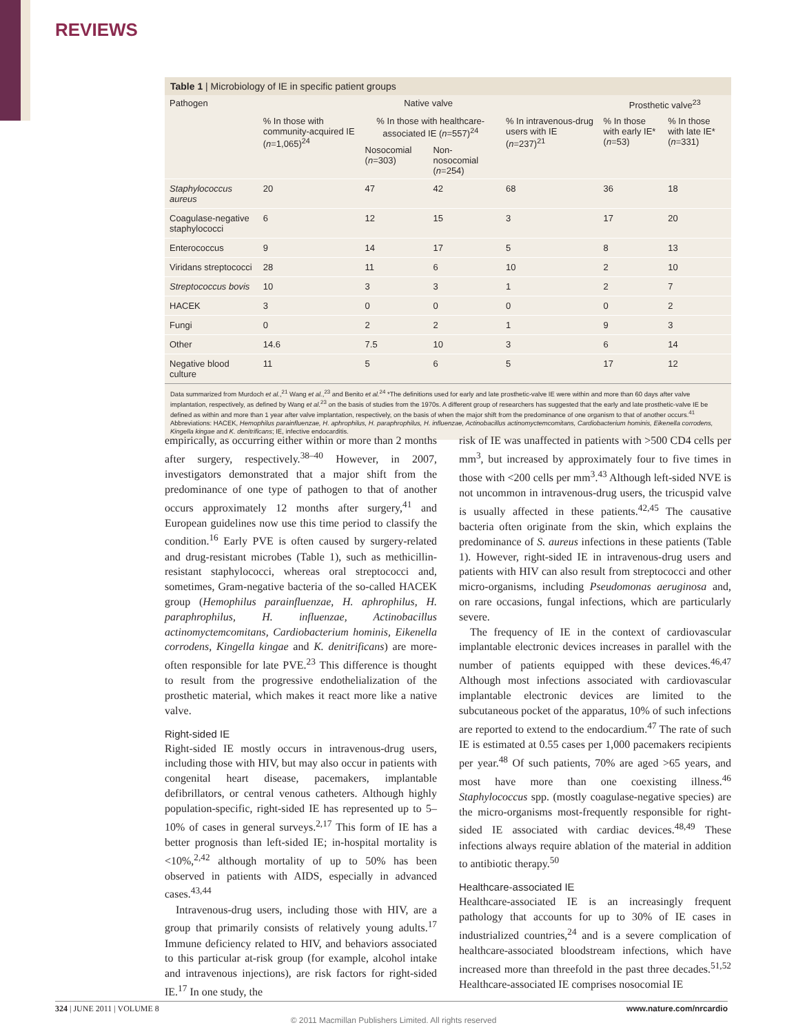REVIEWS
Table 1 | Microbiology of IE in specific patient groups
| Pathogen | Native valve | | | | Prosthetic valve<sup>23</sup> | |
| --- | --- | --- | --- | --- | --- | --- |
| | % In those with community-acquired IE ( n =1,065)<sup>24</sup> | % In those with healthcare-associated IE ( n =557)<sup>24</sup> | | % In intravenous-drug users with IE ( n =237)<sup>21</sup> | % In those with early IE* ( n =53) | % In those with late IE* ( n =331) |
| | | Nosocomial ( n =303) | Non-nosocomial ( n =254) | | | |
| Staphylococcus aureus | 20 | 47 | 42 | 68 | 36 | 18 |
| Coagulase-negative staphylococci | 6 | 12 | 15 | 3 | 17 | 20 |
| Enterococcus | 9 | 14 | 17 | 5 | 8 | 13 |
| Viridans streptococci | 28 | 11 | 6 | 10 | 2 | 10 |
| Streptococcus bovis | 10 | 3 | 3 | 1 | 2 | 7 |
| HACEK | 3 | 0 | 0 | 0 | 0 | 2 |
| Fungi | 0 | 2 | 2 | 1 | 9 | 3 |
| Other | 14.6 | 7.5 | 10 | 3 | 6 | 14 |
| Negative blood culture | 11 | 5 | 6 | 5 | 17 | 12 |
Data summarized from Murdoch et al.,<sup>21</sup> Wang et al.,<sup>23</sup> and Benito et al.<sup>24</sup> *The definitions used for early and late prosthetic-valve IE were within and more than 60 days after valve implantation, respectively, as defined by Wang et al.<sup>23</sup> on the basis of studies from the 1970s. A different group of researchers has suggested that the early and late prosthetic-valve IE be defined as within and more than 1 year after valve implantation, respectively, on the basis of when the major shift from the predominance of one organism to that of another occurs.<sup>41</sup> Abbreviations: HACEK, Hemophilus parainfluenzae, H. aphrophilus, H. paraphrophilus, H. influenzae, Actinobacillus actinomyctemcomitans, Cardiobacterium hominis, Eikenella corrodens, Kingella kingae and K. denitrificans; IE, infective endocarditis.
empirically, as occurring either within or more than 2 months after surgery, respectively.<sup>38–40</sup> However, in 2007, investigators demonstrated that a major shift from the predominance of one type of pathogen to that of another occurs approximately 12 months after surgery,<sup>41</sup> and European guidelines now use this time period to classify the condition.<sup>16</sup> Early PVE is often caused by surgery-related and drug-resistant microbes (Table 1), such as methicillin-resistant staphylococci, whereas oral streptococci and, sometimes, Gram-negative bacteria of the so-called HACEK group (Hemophilus parainfluenzae, H. aphrophilus, H. paraphrophilus, H. influenzae, Actinobacillus actinomyctemcomitans, Cardiobacterium hominis, Eikenella corrodens, Kingella kingae and K. denitrificans) are more-often responsible for late PVE.<sup>23</sup> This difference is thought to result from the progressive endothelialization of the prosthetic material, which makes it react more like a native valve.
Right-sided IE
Right-sided IE mostly occurs in intravenous-drug users, including those with HIV, but may also occur in patients with congenital heart disease, pacemakers, implantable defibrillators, or central venous catheters. Although highly population-specific, right-sided IE has represented up to 5–10% of cases in general surveys.<sup>2,17</sup> This form of IE has a better prognosis than left-sided IE; in-hospital mortality is <10%,<sup>2,42</sup> although mortality of up to 50% has been observed in patients with AIDS, especially in advanced cases.<sup>43,44</sup>
Intravenous-drug users, including those with HIV, are a group that primarily consists of relatively young adults.<sup>17</sup> Immune deficiency related to HIV, and behaviors associated to this particular at-risk group (for example, alcohol intake and intravenous injections), are risk factors for right-sided IE.<sup>17</sup> In one study, the
risk of IE was unaffected in patients with >500 CD4 cells per mm<sup>3</sup>, but increased by approximately four to five times in those with <200 cells per mm<sup>3</sup>.<sup>43</sup> Although left-sided NVE is not uncommon in intravenous-drug users, the tricuspid valve is usually affected in these patients.<sup>42,45</sup> The causative bacteria often originate from the skin, which explains the predominance of S. aureus infections in these patients (Table 1). However, right-sided IE in intravenous-drug users and patients with HIV can also result from streptococci and other micro-organisms, including Pseudomonas aeruginosa and, on rare occasions, fungal infections, which are particularly severe.
The frequency of IE in the context of cardiovascular implantable electronic devices increases in parallel with the number of patients equipped with these devices.<sup>46,47</sup> Although most infections associated with cardiovascular implantable electronic devices are limited to the subcutaneous pocket of the apparatus, 10% of such infections are reported to extend to the endocardium.<sup>47</sup> The rate of such IE is estimated at 0.55 cases per 1,000 pacemakers recipients per year.<sup>48</sup> Of such patients, 70% are aged >65 years, and most have more than one coexisting illness.<sup>46</sup> Staphylococcus spp. (mostly coagulase-negative species) are the micro-organisms most-frequently responsible for right-sided IE associated with cardiac devices.<sup>48,49</sup> These infections always require ablation of the material in addition to antibiotic therapy.<sup>50</sup>
Healthcare-associated IE
Healthcare-associated IE is an increasingly frequent pathology that accounts for up to 30% of IE cases in industrialized countries,<sup>24</sup> and is a severe complication of healthcare-associated bloodstream infections, which have increased more than threefold in the past three decades.<sup>51,52</sup> Healthcare-associated IE comprises nosocomial IE
324 | JUNE 2011 | VOLUME 8 www.nature.com/nrcardio
© 2011 Macmillan Publishers Limited. All rights reserved